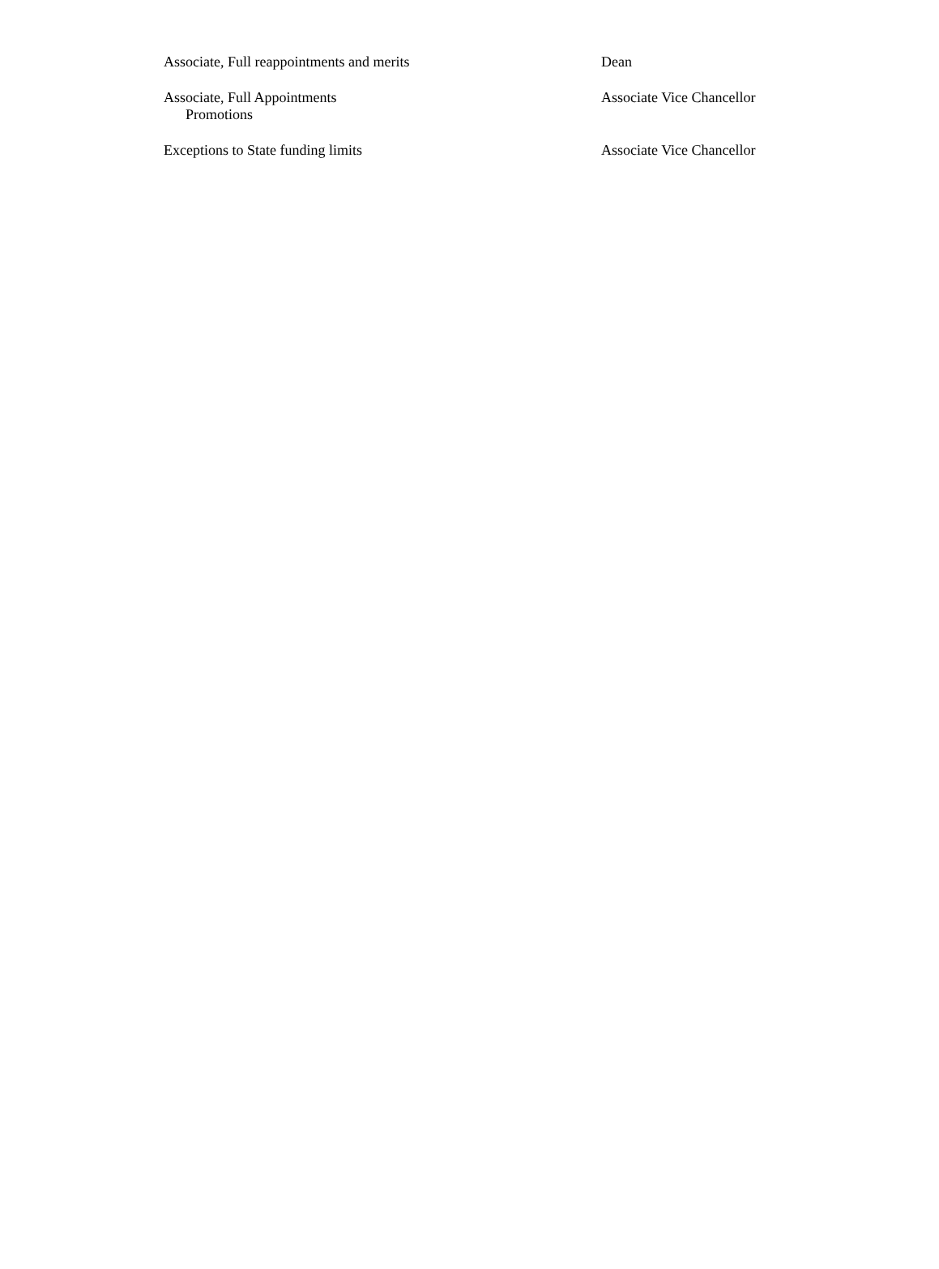| Associate, Full reappointments and merits | Dean |
| Associate, Full Appointments Promotions | Associate Vice Chancellor |
| Exceptions to State funding limits | Associate Vice Chancellor |